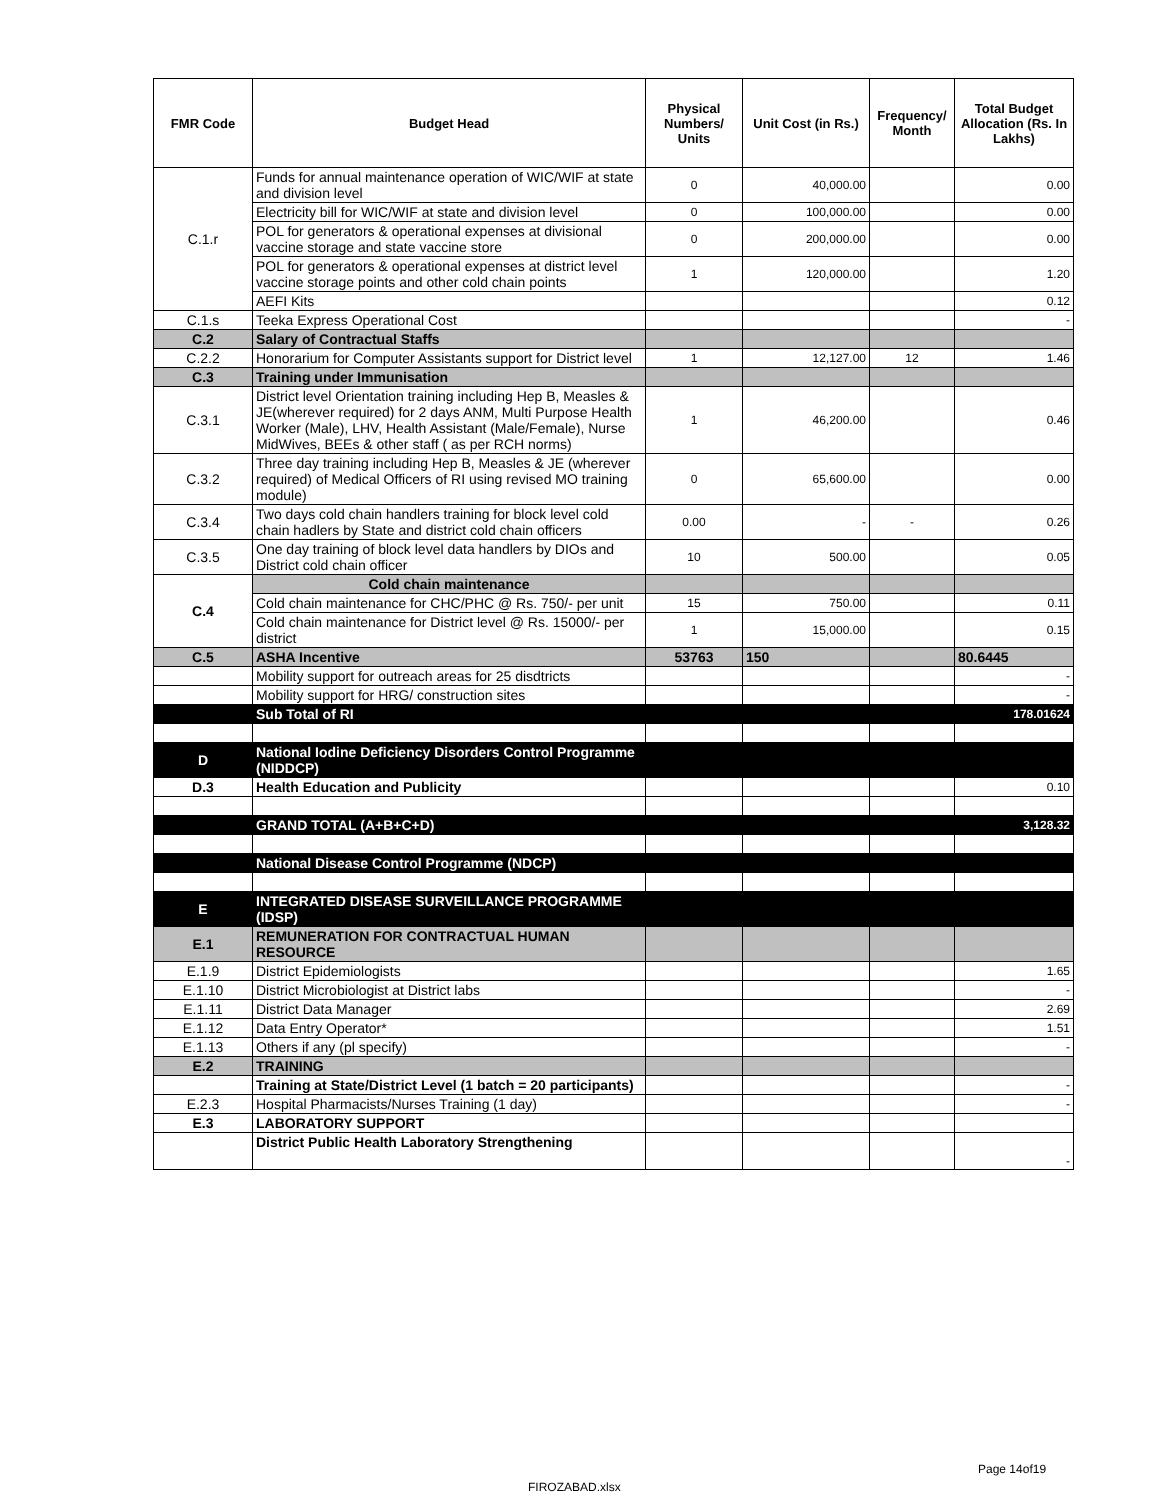| FMR Code | Budget Head | Physical Numbers/ Units | Unit Cost (in Rs.) | Frequency/ Month | Total Budget Allocation (Rs. In Lakhs) |
| --- | --- | --- | --- | --- | --- |
| C.1.r | Funds for annual maintenance operation of WIC/WIF at state and division level | 0 | 40,000.00 | | 0.00 |
| | Electricity bill for WIC/WIF at state and division level | 0 | 100,000.00 | | 0.00 |
| | POL for generators & operational expenses at divisional vaccine storage and state vaccine store | 0 | 200,000.00 | | 0.00 |
| | POL for generators & operational expenses at district level vaccine storage points and other cold chain points | 1 | 120,000.00 | | 1.20 |
| | AEFI Kits | | | | 0.12 |
| C.1.s | Teeka Express Operational Cost | | | | - |
| C.2 | Salary of Contractual Staffs | | | | |
| C.2.2 | Honorarium for Computer Assistants support for District level | 1 | 12,127.00 | 12 | 1.46 |
| C.3 | Training under Immunisation | | | | |
| C.3.1 | District level Orientation training including Hep B, Measles & JE(wherever required) for 2 days ANM, Multi Purpose Health Worker (Male), LHV, Health Assistant (Male/Female), Nurse MidWives, BEEs & other staff ( as per RCH norms) | 1 | 46,200.00 | | 0.46 |
| C.3.2 | Three day training including Hep B, Measles & JE (wherever required) of Medical Officers of RI using revised MO training module) | 0 | 65,600.00 | | 0.00 |
| C.3.4 | Two days cold chain handlers training for block level cold chain hadlers by State and district cold chain officers | 0.00 | - | - | 0.26 |
| C.3.5 | One day training of block level data handlers by DIOs and District cold chain officer | 10 | 500.00 | | 0.05 |
| C.4 | Cold chain maintenance | | | | |
| | Cold chain maintenance for CHC/PHC @ Rs. 750/- per unit | 15 | 750.00 | | 0.11 |
| | Cold chain maintenance for District level @ Rs. 15000/- per district | 1 | 15,000.00 | | 0.15 |
| C.5 | ASHA Incentive | 53763 | 150 | | 80.6445 |
| | Mobility support for outreach areas for 25 disdtricts | | | | - |
| | Mobility support for HRG/ construction sites | | | | - |
| | Sub Total of RI | | | | 178.01624 |
| D | National Iodine Deficiency Disorders Control Programme (NIDDCP) | | | | |
| D.3 | Health Education and Publicity | | | | 0.10 |
| | GRAND TOTAL (A+B+C+D) | | | | 3,128.32 |
| | National Disease Control Programme (NDCP) | | | | |
| E | INTEGRATED DISEASE SURVEILLANCE PROGRAMME (IDSP) | | | | |
| E.1 | REMUNERATION FOR CONTRACTUAL HUMAN RESOURCE | | | | |
| E.1.9 | District Epidemiologists | | | | 1.65 |
| E.1.10 | District Microbiologist at District labs | | | | - |
| E.1.11 | District Data Manager | | | | 2.69 |
| E.1.12 | Data Entry Operator* | | | | 1.51 |
| E.1.13 | Others if any (pl specify) | | | | - |
| E.2 | TRAINING | | | | |
| | Training at State/District Level (1 batch = 20 participants) | | | | - |
| E.2.3 | Hospital Pharmacists/Nurses Training (1 day) | | | | - |
| E.3 | LABORATORY SUPPORT | | | | |
| | District Public Health Laboratory Strengthening | | | | - |
Page 14of19
FIROZABAD.xlsx